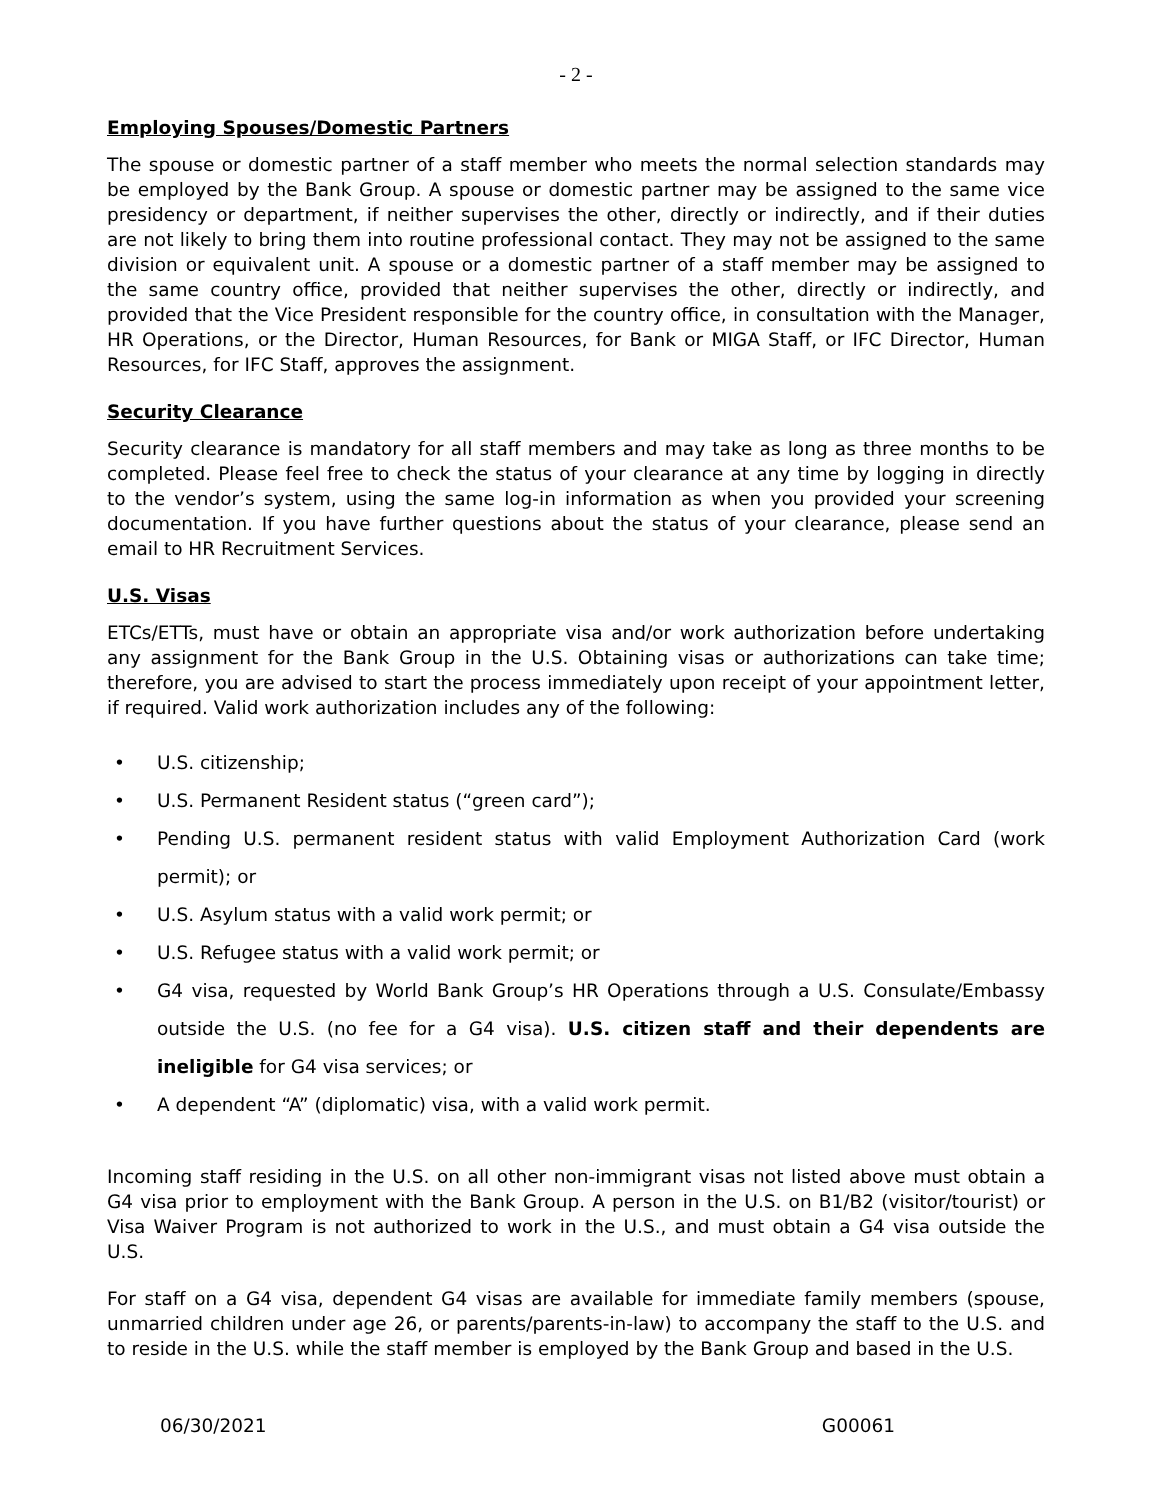- 2 -
Employing Spouses/Domestic Partners
The spouse or domestic partner of a staff member who meets the normal selection standards may be employed by the Bank Group. A spouse or domestic partner may be assigned to the same vice presidency or department, if neither supervises the other, directly or indirectly, and if their duties are not likely to bring them into routine professional contact. They may not be assigned to the same division or equivalent unit. A spouse or a domestic partner of a staff member may be assigned to the same country office, provided that neither supervises the other, directly or indirectly, and provided that the Vice President responsible for the country office, in consultation with the Manager, HR Operations, or the Director, Human Resources, for Bank or MIGA Staff, or IFC Director, Human Resources, for IFC Staff, approves the assignment.
Security Clearance
Security clearance is mandatory for all staff members and may take as long as three months to be completed. Please feel free to check the status of your clearance at any time by logging in directly to the vendor’s system, using the same log-in information as when you provided your screening documentation. If you have further questions about the status of your clearance, please send an email to HR Recruitment Services.
U.S. Visas
ETCs/ETTs, must have or obtain an appropriate visa and/or work authorization before undertaking any assignment for the Bank Group in the U.S. Obtaining visas or authorizations can take time; therefore, you are advised to start the process immediately upon receipt of your appointment letter, if required. Valid work authorization includes any of the following:
• U.S. citizenship;
• U.S. Permanent Resident status (“green card”);
• Pending U.S. permanent resident status with valid Employment Authorization Card (work permit); or
• U.S. Asylum status with a valid work permit; or
• U.S. Refugee status with a valid work permit; or
• G4 visa, requested by World Bank Group’s HR Operations through a U.S. Consulate/Embassy outside the U.S. (no fee for a G4 visa). U.S. citizen staff and their dependents are ineligible for G4 visa services; or
• A dependent “A” (diplomatic) visa, with a valid work permit.
Incoming staff residing in the U.S. on all other non-immigrant visas not listed above must obtain a G4 visa prior to employment with the Bank Group. A person in the U.S. on B1/B2 (visitor/tourist) or Visa Waiver Program is not authorized to work in the U.S., and must obtain a G4 visa outside the U.S.
For staff on a G4 visa, dependent G4 visas are available for immediate family members (spouse, unmarried children under age 26, or parents/parents-in-law) to accompany the staff to the U.S. and to reside in the U.S. while the staff member is employed by the Bank Group and based in the U.S.
06/30/2021 G00061